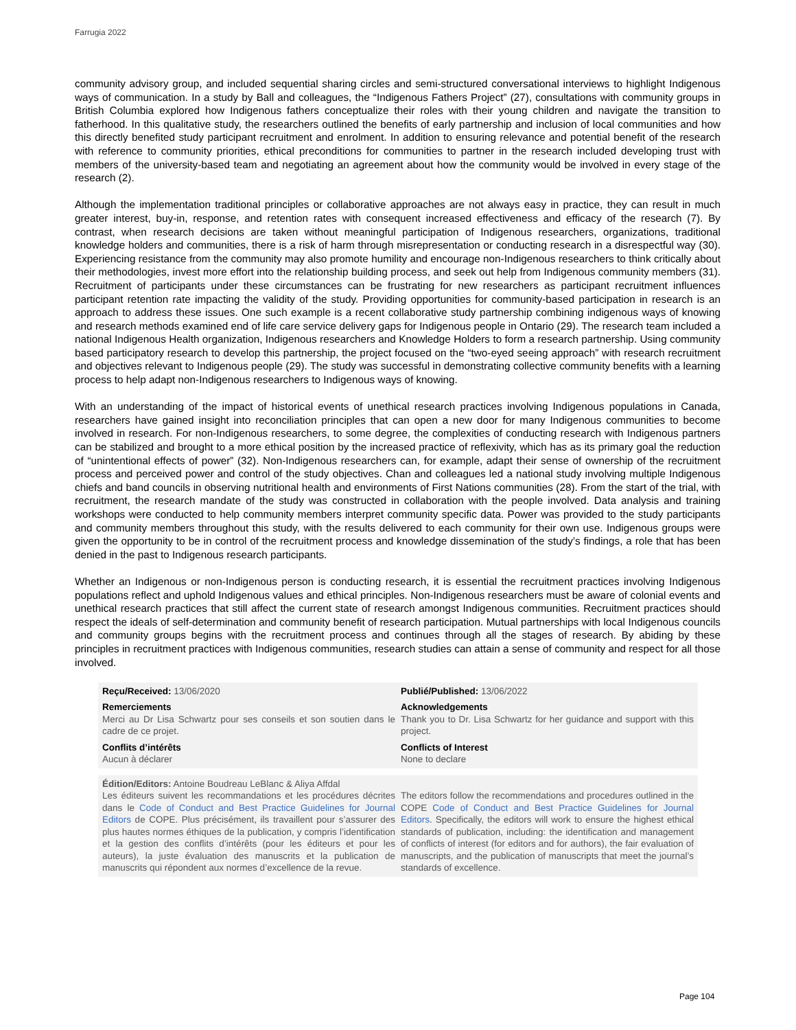Farrugia 2022
community advisory group, and included sequential sharing circles and semi-structured conversational interviews to highlight Indigenous ways of communication. In a study by Ball and colleagues, the “Indigenous Fathers Project” (27), consultations with community groups in British Columbia explored how Indigenous fathers conceptualize their roles with their young children and navigate the transition to fatherhood. In this qualitative study, the researchers outlined the benefits of early partnership and inclusion of local communities and how this directly benefited study participant recruitment and enrolment. In addition to ensuring relevance and potential benefit of the research with reference to community priorities, ethical preconditions for communities to partner in the research included developing trust with members of the university-based team and negotiating an agreement about how the community would be involved in every stage of the research (2).
Although the implementation traditional principles or collaborative approaches are not always easy in practice, they can result in much greater interest, buy-in, response, and retention rates with consequent increased effectiveness and efficacy of the research (7). By contrast, when research decisions are taken without meaningful participation of Indigenous researchers, organizations, traditional knowledge holders and communities, there is a risk of harm through misrepresentation or conducting research in a disrespectful way (30). Experiencing resistance from the community may also promote humility and encourage non-Indigenous researchers to think critically about their methodologies, invest more effort into the relationship building process, and seek out help from Indigenous community members (31). Recruitment of participants under these circumstances can be frustrating for new researchers as participant recruitment influences participant retention rate impacting the validity of the study. Providing opportunities for community-based participation in research is an approach to address these issues. One such example is a recent collaborative study partnership combining indigenous ways of knowing and research methods examined end of life care service delivery gaps for Indigenous people in Ontario (29). The research team included a national Indigenous Health organization, Indigenous researchers and Knowledge Holders to form a research partnership. Using community based participatory research to develop this partnership, the project focused on the “two-eyed seeing approach” with research recruitment and objectives relevant to Indigenous people (29). The study was successful in demonstrating collective community benefits with a learning process to help adapt non-Indigenous researchers to Indigenous ways of knowing.
With an understanding of the impact of historical events of unethical research practices involving Indigenous populations in Canada, researchers have gained insight into reconciliation principles that can open a new door for many Indigenous communities to become involved in research. For non-Indigenous researchers, to some degree, the complexities of conducting research with Indigenous partners can be stabilized and brought to a more ethical position by the increased practice of reflexivity, which has as its primary goal the reduction of “unintentional effects of power” (32). Non-Indigenous researchers can, for example, adapt their sense of ownership of the recruitment process and perceived power and control of the study objectives. Chan and colleagues led a national study involving multiple Indigenous chiefs and band councils in observing nutritional health and environments of First Nations communities (28). From the start of the trial, with recruitment, the research mandate of the study was constructed in collaboration with the people involved. Data analysis and training workshops were conducted to help community members interpret community specific data. Power was provided to the study participants and community members throughout this study, with the results delivered to each community for their own use. Indigenous groups were given the opportunity to be in control of the recruitment process and knowledge dissemination of the study’s findings, a role that has been denied in the past to Indigenous research participants.
Whether an Indigenous or non-Indigenous person is conducting research, it is essential the recruitment practices involving Indigenous populations reflect and uphold Indigenous values and ethical principles. Non-Indigenous researchers must be aware of colonial events and unethical research practices that still affect the current state of research amongst Indigenous communities. Recruitment practices should respect the ideals of self-determination and community benefit of research participation. Mutual partnerships with local Indigenous councils and community groups begins with the recruitment process and continues through all the stages of research. By abiding by these principles in recruitment practices with Indigenous communities, research studies can attain a sense of community and respect for all those involved.
Reçu/Received: 13/06/2020 Publié/Published: 13/06/2022
Remerciements
Merci au Dr Lisa Schwartz pour ses conseils et son soutien dans le cadre de ce projet.
Acknowledgements
Thank you to Dr. Lisa Schwartz for her guidance and support with this project.
Conflits d’intérêts
Aucun à déclarer
Conflicts of Interest
None to declare
Édition/Editors: Antoine Boudreau LeBlanc & Aliya Affdal
Les éditeurs suivent les recommandations et les procédures décrites dans le Code of Conduct and Best Practice Guidelines for Journal Editors de COPE. Plus précisément, ils travaillent pour s’assurer des plus hautes normes éthiques de la publication, y compris l’identification et la gestion des conflits d’intérêts (pour les éditeurs et pour les auteurs), la juste évaluation des manuscrits et la publication de manuscrits qui répondent aux normes d’excellence de la revue.
The editors follow the recommendations and procedures outlined in the COPE Code of Conduct and Best Practice Guidelines for Journal Editors. Specifically, the editors will work to ensure the highest ethical standards of publication, including: the identification and management of conflicts of interest (for editors and for authors), the fair evaluation of manuscripts, and the publication of manuscripts that meet the journal’s standards of excellence.
Page 104